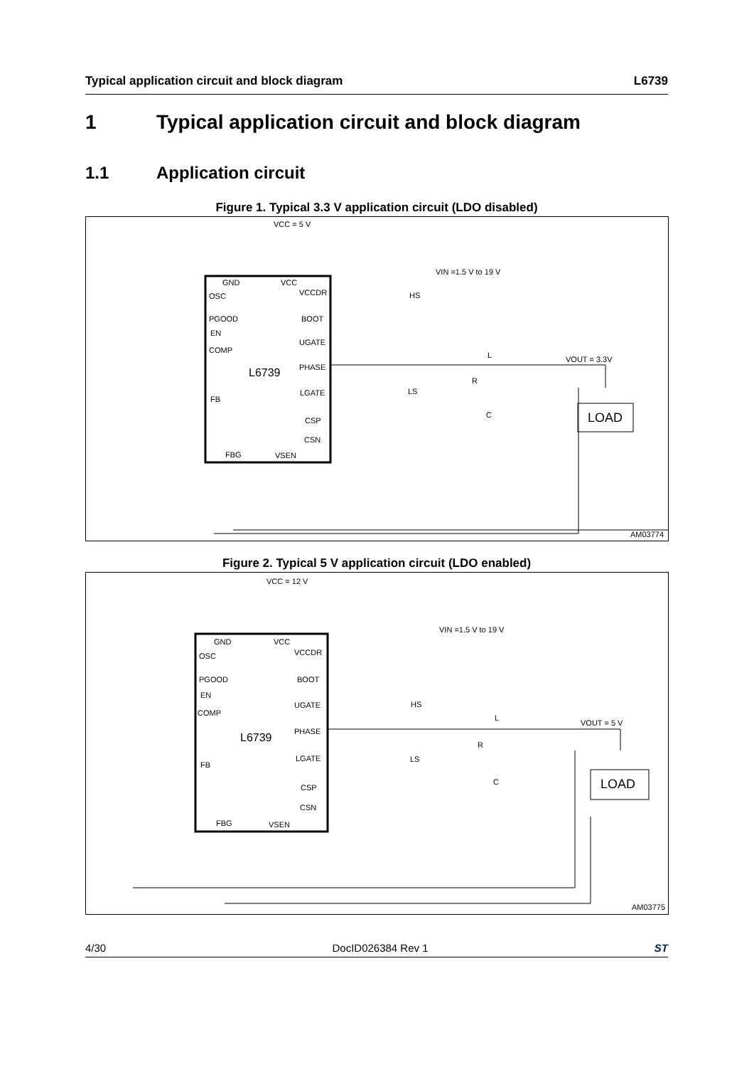Typical application circuit and block diagram L6739
1 Typical application circuit and block diagram
1.1 Application circuit
Figure 1. Typical 3.3 V application circuit (LDO disabled)
VCC = 5 V
L6739
GND
VCC
OSC
PGOOD
EN
COMP
FB
VCCDR
BOOT
UGATE
PHASE
LGATE
CSP
CSN
FBG
VSEN
VIN =1.5 V to 19 V
VOUT = 3.3V
HS
LS
L
R
C
LOAD
AM03774
Figure 2. Typical 5 V application circuit (LDO enabled)
VCC = 12 V
L6739
GND
VCC
OSC
PGOOD
EN
COMP
FB
VCCDR
BOOT
UGATE
PHASE
LGATE
CSP
CSN
FBG
VSEN
VIN =1.5 V to 19 V
VOUT = 5 V
HS
LS
L
R
C
LOAD
AM03775
4/30 DocID026384 Rev 1 ST